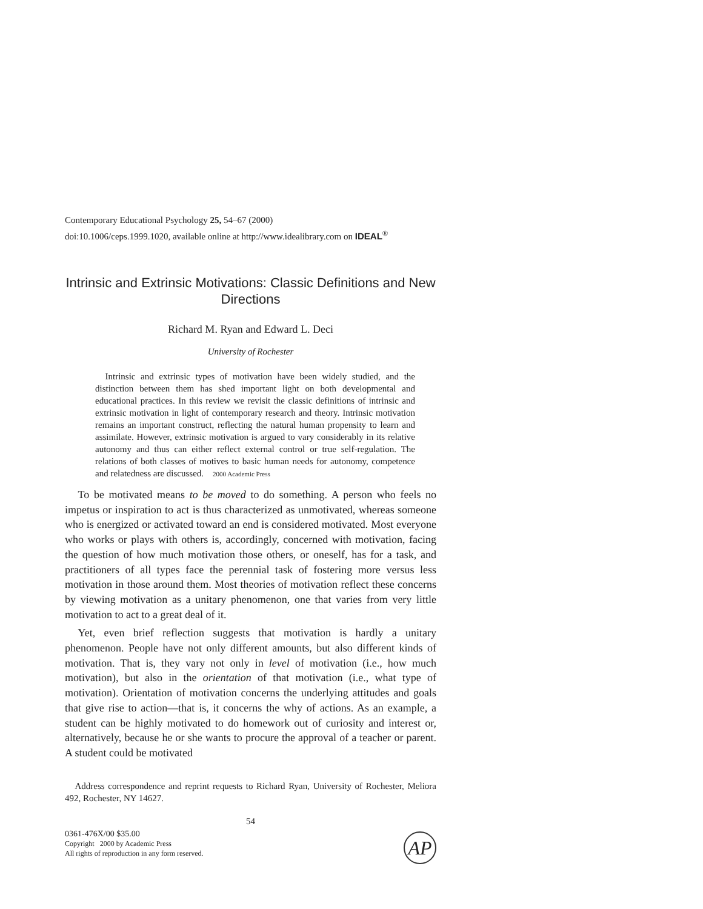Contemporary Educational Psychology 25, 54–67 (2000)
doi:10.1006/ceps.1999.1020, available online at http://www.idealibrary.com on IDEAL<sup>®</sup>
Intrinsic and Extrinsic Motivations: Classic Definitions and New Directions
Richard M. Ryan and Edward L. Deci
University of Rochester
Intrinsic and extrinsic types of motivation have been widely studied, and the distinction between them has shed important light on both developmental and educational practices. In this review we revisit the classic definitions of intrinsic and extrinsic motivation in light of contemporary research and theory. Intrinsic motivation remains an important construct, reflecting the natural human propensity to learn and assimilate. However, extrinsic motivation is argued to vary considerably in its relative autonomy and thus can either reflect external control or true self-regulation. The relations of both classes of motives to basic human needs for autonomy, competence and relatedness are discussed. 2000 Academic Press
To be motivated means to be moved to do something. A person who feels no impetus or inspiration to act is thus characterized as unmotivated, whereas someone who is energized or activated toward an end is considered motivated. Most everyone who works or plays with others is, accordingly, concerned with motivation, facing the question of how much motivation those others, or oneself, has for a task, and practitioners of all types face the perennial task of fostering more versus less motivation in those around them. Most theories of motivation reflect these concerns by viewing motivation as a unitary phenomenon, one that varies from very little motivation to act to a great deal of it.
Yet, even brief reflection suggests that motivation is hardly a unitary phenomenon. People have not only different amounts, but also different kinds of motivation. That is, they vary not only in level of motivation (i.e., how much motivation), but also in the orientation of that motivation (i.e., what type of motivation). Orientation of motivation concerns the underlying attitudes and goals that give rise to action—that is, it concerns the why of actions. As an example, a student can be highly motivated to do homework out of curiosity and interest or, alternatively, because he or she wants to procure the approval of a teacher or parent. A student could be motivated
Address correspondence and reprint requests to Richard Ryan, University of Rochester, Meliora 492, Rochester, NY 14627.
54
0361-476X/00 $35.00
Copyright 2000 by Academic Press
All rights of reproduction in any form reserved.
AP